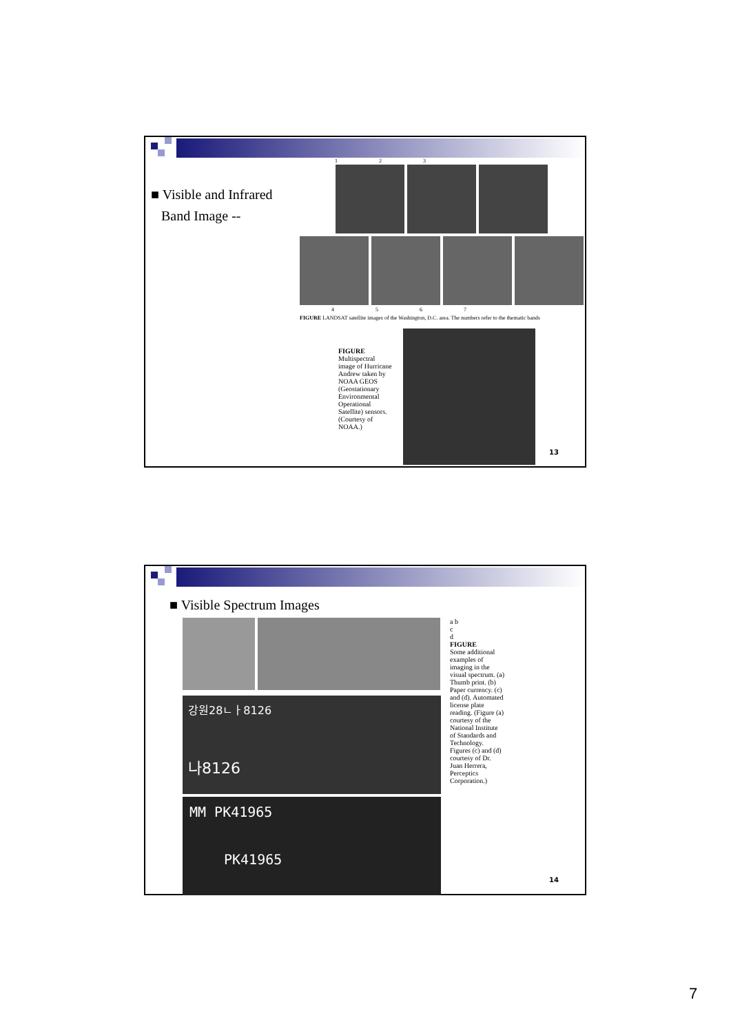■ Visible and Infrared
Band Image --
1 2 3
4 5 6 7
FIGURE LANDSAT satellite images of the Washington, D.C. area. The numbers refer to the thematic bands
FIGURE
Multispectral image of Hurricane Andrew taken by NOAA GEOS (Geostationary Environmental Operational Satellite) sensors. (Courtesy of NOAA.)
13
■ Visible Spectrum Images
강원28ㄴㅏ8126
나8126
MM PK41965
PK41965
a b
c
d
FIGURE
Some additional examples of imaging in the visual spectrum. (a) Thumb print. (b) Paper currency. (c) and (d). Automated license plate reading. (Figure (a) courtesy of the National Institute of Standards and Technology. Figures (c) and (d) courtesy of Dr. Juan Herrera, Perceptics Corporation.)
14
7